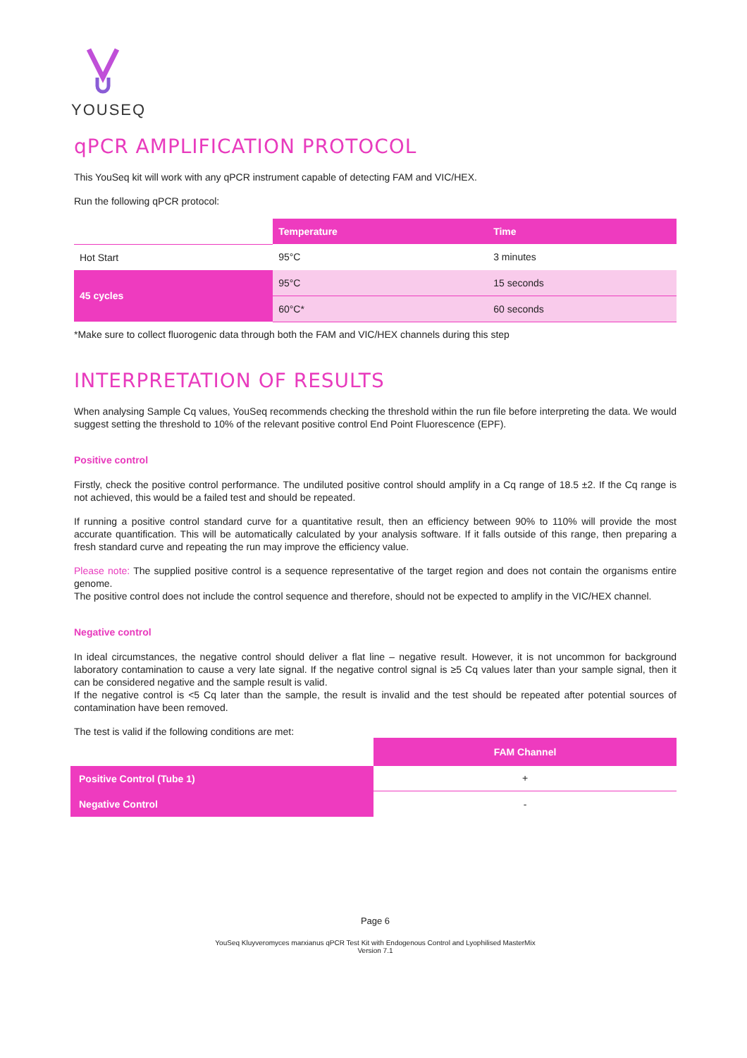YOUSEQ
qPCR AMPLIFICATION PROTOCOL
This YouSeq kit will work with any qPCR instrument capable of detecting FAM and VIC/HEX.
Run the following qPCR protocol:
| | Temperature | Time |
| --- | --- | --- |
| Hot Start | 95°C | 3 minutes |
| 45 cycles | 95°C | 15 seconds |
| | 60°C* | 60 seconds |
*Make sure to collect fluorogenic data through both the FAM and VIC/HEX channels during this step
INTERPRETATION OF RESULTS
When analysing Sample Cq values, YouSeq recommends checking the threshold within the run file before interpreting the data. We would suggest setting the threshold to 10% of the relevant positive control End Point Fluorescence (EPF).
Positive control
Firstly, check the positive control performance. The undiluted positive control should amplify in a Cq range of 18.5 ±2. If the Cq range is not achieved, this would be a failed test and should be repeated.
If running a positive control standard curve for a quantitative result, then an efficiency between 90% to 110% will provide the most accurate quantification. This will be automatically calculated by your analysis software. If it falls outside of this range, then preparing a fresh standard curve and repeating the run may improve the efficiency value.
Please note: The supplied positive control is a sequence representative of the target region and does not contain the organisms entire genome.
The positive control does not include the control sequence and therefore, should not be expected to amplify in the VIC/HEX channel.
Negative control
In ideal circumstances, the negative control should deliver a flat line – negative result. However, it is not uncommon for background laboratory contamination to cause a very late signal. If the negative control signal is ≥5 Cq values later than your sample signal, then it can be considered negative and the sample result is valid.
If the negative control is <5 Cq later than the sample, the result is invalid and the test should be repeated after potential sources of contamination have been removed.
The test is valid if the following conditions are met:
| | FAM Channel |
| Positive Control (Tube 1) | + |
| Negative Control | - |
Page 6
YouSeq Kluyveromyces marxianus qPCR Test Kit with Endogenous Control and Lyophilised MasterMix
Version 7.1